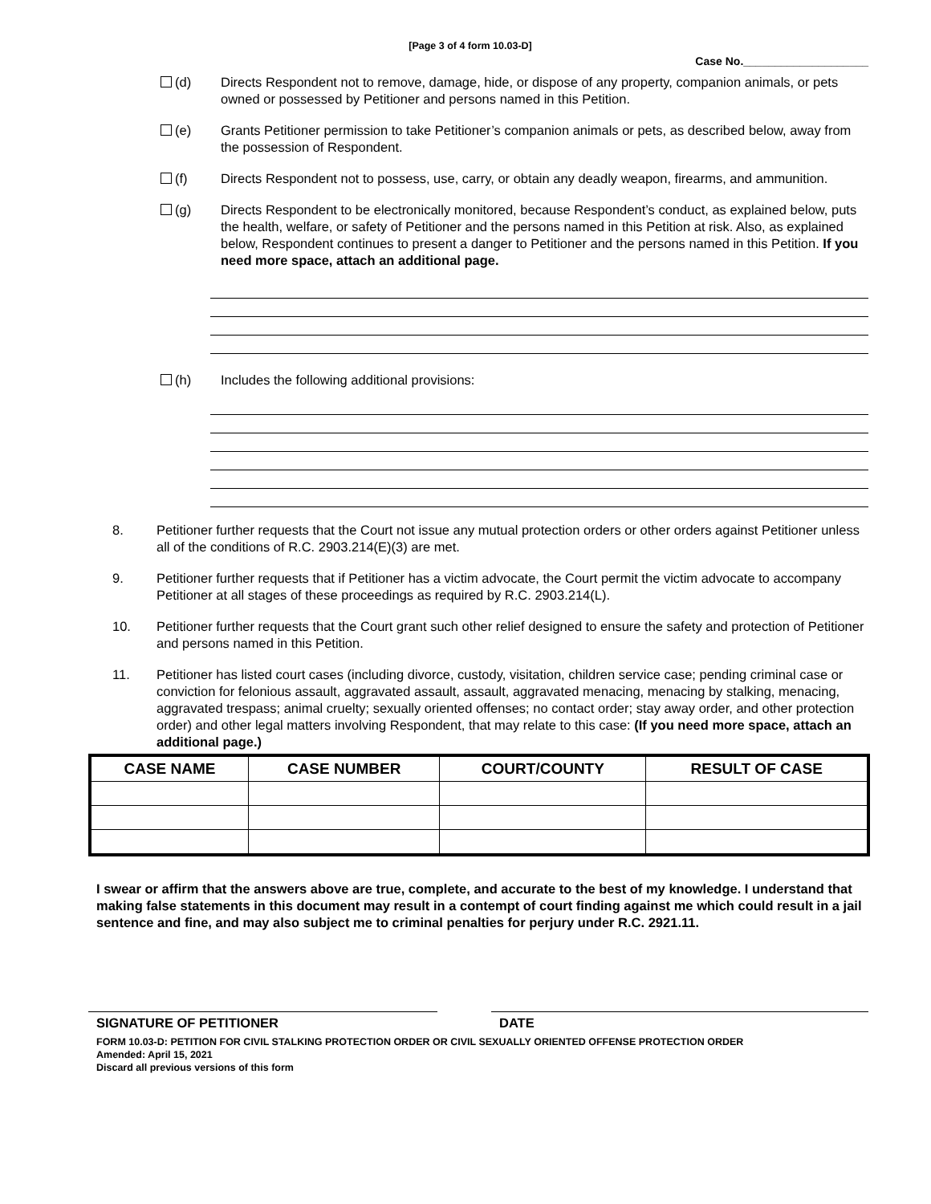[Page 3 of 4 form 10.03-D]
Case No.____________________
(d) Directs Respondent not to remove, damage, hide, or dispose of any property, companion animals, or pets owned or possessed by Petitioner and persons named in this Petition.
(e) Grants Petitioner permission to take Petitioner’s companion animals or pets, as described below, away from the possession of Respondent.
(f) Directs Respondent not to possess, use, carry, or obtain any deadly weapon, firearms, and ammunition.
(g) Directs Respondent to be electronically monitored, because Respondent’s conduct, as explained below, puts the health, welfare, or safety of Petitioner and the persons named in this Petition at risk. Also, as explained below, Respondent continues to present a danger to Petitioner and the persons named in this Petition. If you need more space, attach an additional page.
(h) Includes the following additional provisions:
8. Petitioner further requests that the Court not issue any mutual protection orders or other orders against Petitioner unless all of the conditions of R.C. 2903.214(E)(3) are met.
9. Petitioner further requests that if Petitioner has a victim advocate, the Court permit the victim advocate to accompany Petitioner at all stages of these proceedings as required by R.C. 2903.214(L).
10. Petitioner further requests that the Court grant such other relief designed to ensure the safety and protection of Petitioner and persons named in this Petition.
11. Petitioner has listed court cases (including divorce, custody, visitation, children service case; pending criminal case or conviction for felonious assault, aggravated assault, assault, aggravated menacing, menacing by stalking, menacing, aggravated trespass; animal cruelty; sexually oriented offenses; no contact order; stay away order, and other protection order) and other legal matters involving Respondent, that may relate to this case: (If you need more space, attach an additional page.)
| CASE NAME | CASE NUMBER | COURT/COUNTY | RESULT OF CASE |
| --- | --- | --- | --- |
I swear or affirm that the answers above are true, complete, and accurate to the best of my knowledge. I understand that making false statements in this document may result in a contempt of court finding against me which could result in a jail sentence and fine, and may also subject me to criminal penalties for perjury under R.C. 2921.11.
SIGNATURE OF PETITIONER DATE
FORM 10.03-D: PETITION FOR CIVIL STALKING PROTECTION ORDER OR CIVIL SEXUALLY ORIENTED OFFENSE PROTECTION ORDER
Amended: April 15, 2021
Discard all previous versions of this form